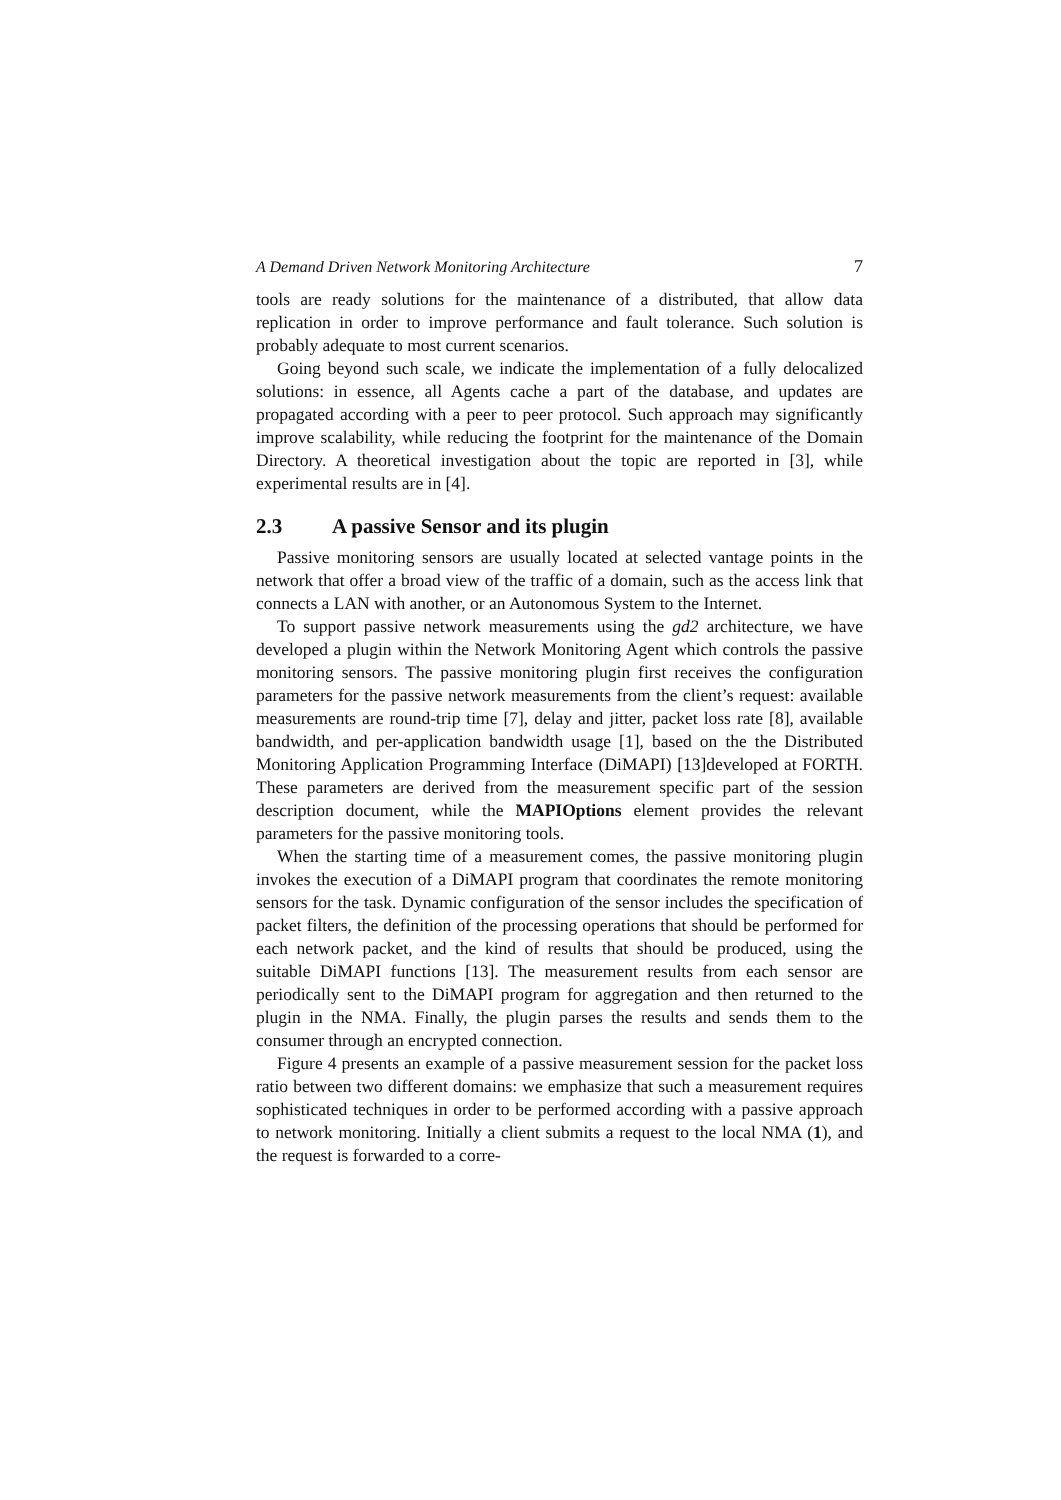A Demand Driven Network Monitoring Architecture 7
tools are ready solutions for the maintenance of a distributed, that allow data replication in order to improve performance and fault tolerance. Such solution is probably adequate to most current scenarios.
Going beyond such scale, we indicate the implementation of a fully delocalized solutions: in essence, all Agents cache a part of the database, and updates are propagated according with a peer to peer protocol. Such approach may significantly improve scalability, while reducing the footprint for the maintenance of the Domain Directory. A theoretical investigation about the topic are reported in [3], while experimental results are in [4].
2.3 A passive Sensor and its plugin
Passive monitoring sensors are usually located at selected vantage points in the network that offer a broad view of the traffic of a domain, such as the access link that connects a LAN with another, or an Autonomous System to the Internet.
To support passive network measurements using the gd2 architecture, we have developed a plugin within the Network Monitoring Agent which controls the passive monitoring sensors. The passive monitoring plugin first receives the configuration parameters for the passive network measurements from the client’s request: available measurements are round-trip time [7], delay and jitter, packet loss rate [8], available bandwidth, and per-application bandwidth usage [1], based on the the Distributed Monitoring Application Programming Interface (DiMAPI) [13]developed at FORTH. These parameters are derived from the measurement specific part of the session description document, while the MAPIOptions element provides the relevant parameters for the passive monitoring tools.
When the starting time of a measurement comes, the passive monitoring plugin invokes the execution of a DiMAPI program that coordinates the remote monitoring sensors for the task. Dynamic configuration of the sensor includes the specification of packet filters, the definition of the processing operations that should be performed for each network packet, and the kind of results that should be produced, using the suitable DiMAPI functions [13]. The measurement results from each sensor are periodically sent to the DiMAPI program for aggregation and then returned to the plugin in the NMA. Finally, the plugin parses the results and sends them to the consumer through an encrypted connection.
Figure 4 presents an example of a passive measurement session for the packet loss ratio between two different domains: we emphasize that such a measurement requires sophisticated techniques in order to be performed according with a passive approach to network monitoring. Initially a client submits a request to the local NMA (1), and the request is forwarded to a corre-